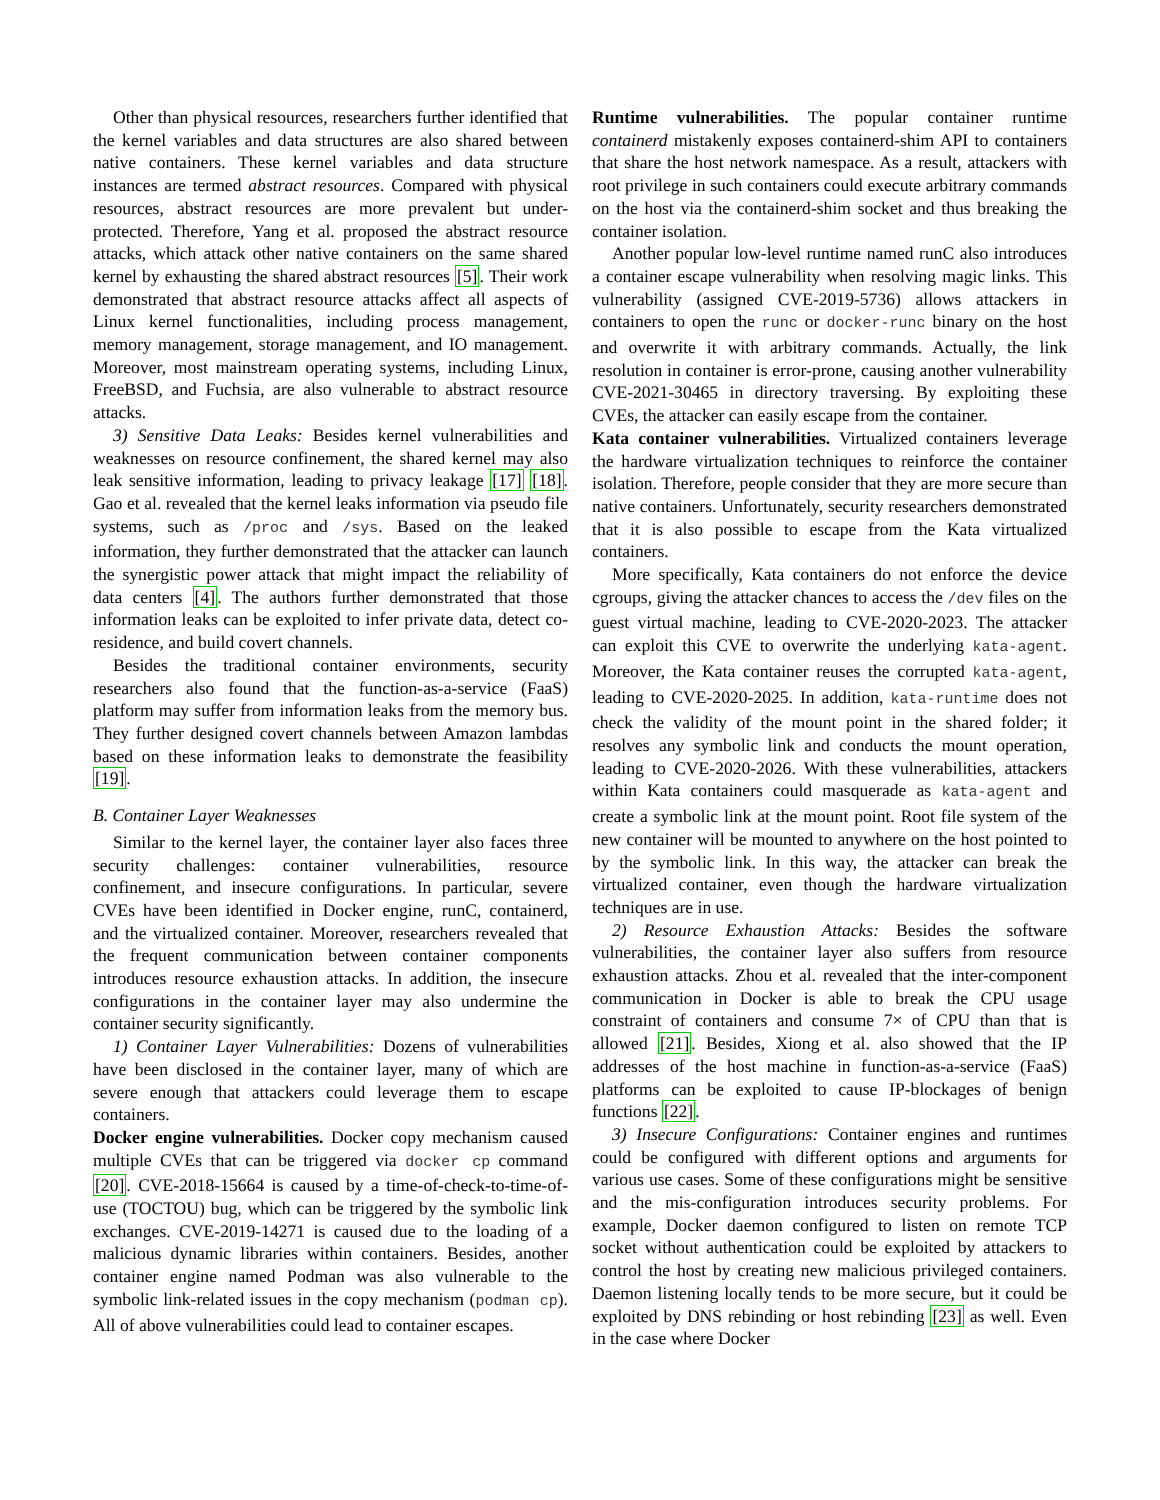Other than physical resources, researchers further identified that the kernel variables and data structures are also shared between native containers. These kernel variables and data structure instances are termed abstract resources. Compared with physical resources, abstract resources are more prevalent but under-protected. Therefore, Yang et al. proposed the abstract resource attacks, which attack other native containers on the same shared kernel by exhausting the shared abstract resources [5]. Their work demonstrated that abstract resource attacks affect all aspects of Linux kernel functionalities, including process management, memory management, storage management, and IO management. Moreover, most mainstream operating systems, including Linux, FreeBSD, and Fuchsia, are also vulnerable to abstract resource attacks.
3) Sensitive Data Leaks: Besides kernel vulnerabilities and weaknesses on resource confinement, the shared kernel may also leak sensitive information, leading to privacy leakage [17] [18]. Gao et al. revealed that the kernel leaks information via pseudo file systems, such as /proc and /sys. Based on the leaked information, they further demonstrated that the attacker can launch the synergistic power attack that might impact the reliability of data centers [4]. The authors further demonstrated that those information leaks can be exploited to infer private data, detect co-residence, and build covert channels.
Besides the traditional container environments, security researchers also found that the function-as-a-service (FaaS) platform may suffer from information leaks from the memory bus. They further designed covert channels between Amazon lambdas based on these information leaks to demonstrate the feasibility [19].
B. Container Layer Weaknesses
Similar to the kernel layer, the container layer also faces three security challenges: container vulnerabilities, resource confinement, and insecure configurations. In particular, severe CVEs have been identified in Docker engine, runC, containerd, and the virtualized container. Moreover, researchers revealed that the frequent communication between container components introduces resource exhaustion attacks. In addition, the insecure configurations in the container layer may also undermine the container security significantly.
1) Container Layer Vulnerabilities: Dozens of vulnerabilities have been disclosed in the container layer, many of which are severe enough that attackers could leverage them to escape containers.
Docker engine vulnerabilities. Docker copy mechanism caused multiple CVEs that can be triggered via docker cp command [20]. CVE-2018-15664 is caused by a time-of-check-to-time-of-use (TOCTOU) bug, which can be triggered by the symbolic link exchanges. CVE-2019-14271 is caused due to the loading of a malicious dynamic libraries within containers. Besides, another container engine named Podman was also vulnerable to the symbolic link-related issues in the copy mechanism (podman cp). All of above vulnerabilities could lead to container escapes.
Runtime vulnerabilities. The popular container runtime containerd mistakenly exposes containerd-shim API to containers that share the host network namespace. As a result, attackers with root privilege in such containers could execute arbitrary commands on the host via the containerd-shim socket and thus breaking the container isolation.
Another popular low-level runtime named runC also introduces a container escape vulnerability when resolving magic links. This vulnerability (assigned CVE-2019-5736) allows attackers in containers to open the runc or docker-runc binary on the host and overwrite it with arbitrary commands. Actually, the link resolution in container is error-prone, causing another vulnerability CVE-2021-30465 in directory traversing. By exploiting these CVEs, the attacker can easily escape from the container.
Kata container vulnerabilities. Virtualized containers leverage the hardware virtualization techniques to reinforce the container isolation. Therefore, people consider that they are more secure than native containers. Unfortunately, security researchers demonstrated that it is also possible to escape from the Kata virtualized containers.
More specifically, Kata containers do not enforce the device cgroups, giving the attacker chances to access the /dev files on the guest virtual machine, leading to CVE-2020-2023. The attacker can exploit this CVE to overwrite the underlying kata-agent. Moreover, the Kata container reuses the corrupted kata-agent, leading to CVE-2020-2025. In addition, kata-runtime does not check the validity of the mount point in the shared folder; it resolves any symbolic link and conducts the mount operation, leading to CVE-2020-2026. With these vulnerabilities, attackers within Kata containers could masquerade as kata-agent and create a symbolic link at the mount point. Root file system of the new container will be mounted to anywhere on the host pointed to by the symbolic link. In this way, the attacker can break the virtualized container, even though the hardware virtualization techniques are in use.
2) Resource Exhaustion Attacks: Besides the software vulnerabilities, the container layer also suffers from resource exhaustion attacks. Zhou et al. revealed that the inter-component communication in Docker is able to break the CPU usage constraint of containers and consume 7× of CPU than that is allowed [21]. Besides, Xiong et al. also showed that the IP addresses of the host machine in function-as-a-service (FaaS) platforms can be exploited to cause IP-blockages of benign functions [22].
3) Insecure Configurations: Container engines and runtimes could be configured with different options and arguments for various use cases. Some of these configurations might be sensitive and the mis-configuration introduces security problems. For example, Docker daemon configured to listen on remote TCP socket without authentication could be exploited by attackers to control the host by creating new malicious privileged containers. Daemon listening locally tends to be more secure, but it could be exploited by DNS rebinding or host rebinding [23] as well. Even in the case where Docker